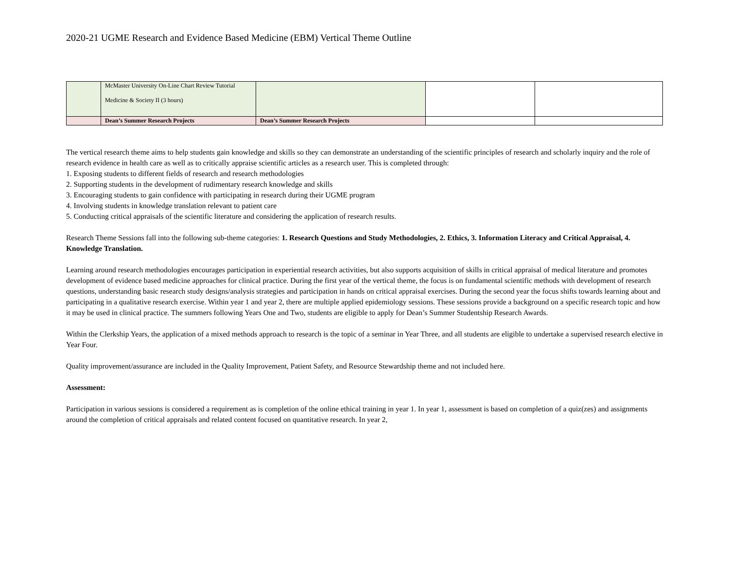2020-21 UGME Research and Evidence Based Medicine (EBM) Vertical Theme Outline
| | McMaster University On-Line Chart Review Tutorial Medicine & Society II (3 hours) | | | |
| | Dean’s Summer Research Projects | Dean’s Summer Research Projects | | |
The vertical research theme aims to help students gain knowledge and skills so they can demonstrate an understanding of the scientific principles of research and scholarly inquiry and the role of research evidence in health care as well as to critically appraise scientific articles as a research user. This is completed through:
1. Exposing students to different fields of research and research methodologies
2. Supporting students in the development of rudimentary research knowledge and skills
3. Encouraging students to gain confidence with participating in research during their UGME program
4. Involving students in knowledge translation relevant to patient care
5. Conducting critical appraisals of the scientific literature and considering the application of research results.
Research Theme Sessions fall into the following sub-theme categories: 1. Research Questions and Study Methodologies, 2. Ethics, 3. Information Literacy and Critical Appraisal, 4. Knowledge Translation.
Learning around research methodologies encourages participation in experiential research activities, but also supports acquisition of skills in critical appraisal of medical literature and promotes development of evidence based medicine approaches for clinical practice. During the first year of the vertical theme, the focus is on fundamental scientific methods with development of research questions, understanding basic research study designs/analysis strategies and participation in hands on critical appraisal exercises. During the second year the focus shifts towards learning about and participating in a qualitative research exercise. Within year 1 and year 2, there are multiple applied epidemiology sessions. These sessions provide a background on a specific research topic and how it may be used in clinical practice. The summers following Years One and Two, students are eligible to apply for Dean’s Summer Studentship Research Awards.
Within the Clerkship Years, the application of a mixed methods approach to research is the topic of a seminar in Year Three, and all students are eligible to undertake a supervised research elective in Year Four.
Quality improvement/assurance are included in the Quality Improvement, Patient Safety, and Resource Stewardship theme and not included here.
Assessment:
Participation in various sessions is considered a requirement as is completion of the online ethical training in year 1. In year 1, assessment is based on completion of a quiz(zes) and assignments around the completion of critical appraisals and related content focused on quantitative research. In year 2,